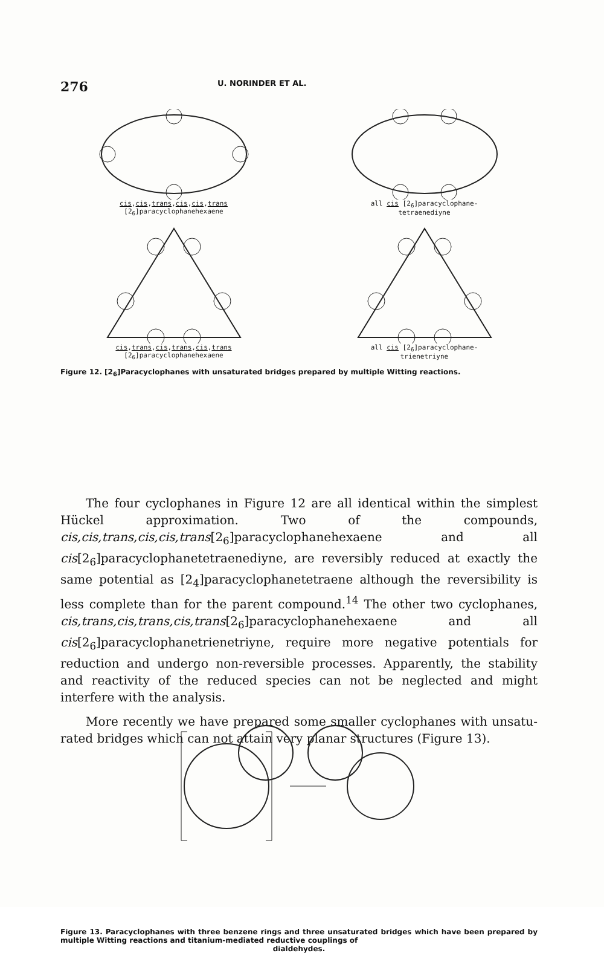276
U. NORINDER ET AL.
cis,cis,trans,cis,cis,trans
[2<sub>6</sub>]paracyclophanehexaene
all cis [2<sub>6</sub>]paracyclophane-
tetraenediyne
cis,trans,cis,trans,cis,trans
[2<sub>6</sub>]paracyclophanehexaene
all cis [2<sub>6</sub>]paracyclophane-
trienetriyne
Figure 12. [2<sub>6</sub>]Paracyclophanes with unsaturated bridges prepared by multiple Witting reactions.
The four cyclophanes in Figure 12 are all identical within the simplest Hückel approximation. Two of the compounds, cis,cis,trans,cis,cis,trans[2<sub>6</sub>]para­cyclophanehexaene and all cis[2<sub>6</sub>]paracyclophanetetraenediyne, are reversibly reduced at exactly the same potential as [2<sub>4</sub>]paracyclophanetetraene although the reversibility is less complete than for the parent compound.<sup>14</sup> The other two cyclophanes, cis,trans,cis,trans,cis,trans[2<sub>6</sub>]paracyclophanehexaene and all cis[2<sub>6</sub>]paracyclophanetrienetriyne, require more negative potentials for reduc­tion and undergo non-reversible processes. Apparently, the stability and reactivity of the reduced species can not be neglected and might interfere with the analysis.
More recently we have prepared some smaller cyclophanes with unsatu­rated bridges which can not attain very planar structures (Figure 13).
Figure 13. Paracyclophanes with three benzene rings and three unsaturated bridges which have been prepared by multiple Witting reactions and titanium-mediated reductive couplings of
dialdehydes.